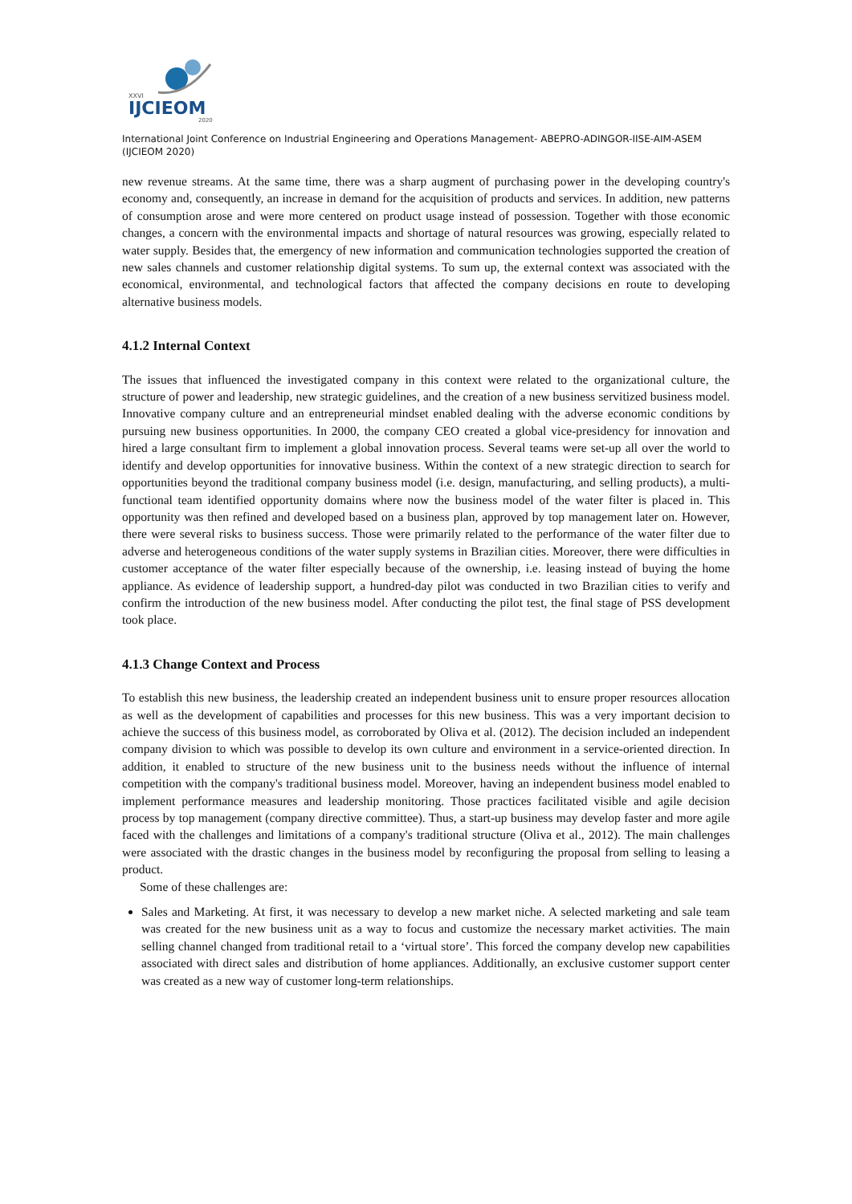XXVI
IJCIEOM
2020
International Joint Conference on Industrial Engineering and Operations Management- ABEPRO-ADINGOR-IISE-AIM-ASEM (IJCIEOM 2020)
new revenue streams. At the same time, there was a sharp augment of purchasing power in the developing country's economy and, consequently, an increase in demand for the acquisition of products and services. In addition, new patterns of consumption arose and were more centered on product usage instead of possession. Together with those economic changes, a concern with the environmental impacts and shortage of natural resources was growing, especially related to water supply. Besides that, the emergency of new information and communication technologies supported the creation of new sales channels and customer relationship digital systems. To sum up, the external context was associated with the economical, environmental, and technological factors that affected the company decisions en route to developing alternative business models.
4.1.2 Internal Context
The issues that influenced the investigated company in this context were related to the organizational culture, the structure of power and leadership, new strategic guidelines, and the creation of a new business servitized business model. Innovative company culture and an entrepreneurial mindset enabled dealing with the adverse economic conditions by pursuing new business opportunities. In 2000, the company CEO created a global vice-presidency for innovation and hired a large consultant firm to implement a global innovation process. Several teams were set-up all over the world to identify and develop opportunities for innovative business. Within the context of a new strategic direction to search for opportunities beyond the traditional company business model (i.e. design, manufacturing, and selling products), a multi-functional team identified opportunity domains where now the business model of the water filter is placed in. This opportunity was then refined and developed based on a business plan, approved by top management later on. However, there were several risks to business success. Those were primarily related to the performance of the water filter due to adverse and heterogeneous conditions of the water supply systems in Brazilian cities. Moreover, there were difficulties in customer acceptance of the water filter especially because of the ownership, i.e. leasing instead of buying the home appliance. As evidence of leadership support, a hundred-day pilot was conducted in two Brazilian cities to verify and confirm the introduction of the new business model. After conducting the pilot test, the final stage of PSS development took place.
4.1.3 Change Context and Process
To establish this new business, the leadership created an independent business unit to ensure proper resources allocation as well as the development of capabilities and processes for this new business. This was a very important decision to achieve the success of this business model, as corroborated by Oliva et al. (2012). The decision included an independent company division to which was possible to develop its own culture and environment in a service-oriented direction. In addition, it enabled to structure of the new business unit to the business needs without the influence of internal competition with the company's traditional business model. Moreover, having an independent business model enabled to implement performance measures and leadership monitoring. Those practices facilitated visible and agile decision process by top management (company directive committee). Thus, a start-up business may develop faster and more agile faced with the challenges and limitations of a company's traditional structure (Oliva et al., 2012). The main challenges were associated with the drastic changes in the business model by reconfiguring the proposal from selling to leasing a product.
Some of these challenges are:
Sales and Marketing. At first, it was necessary to develop a new market niche. A selected marketing and sale team was created for the new business unit as a way to focus and customize the necessary market activities. The main selling channel changed from traditional retail to a ‘virtual store’. This forced the company develop new capabilities associated with direct sales and distribution of home appliances. Additionally, an exclusive customer support center was created as a new way of customer long-term relationships.